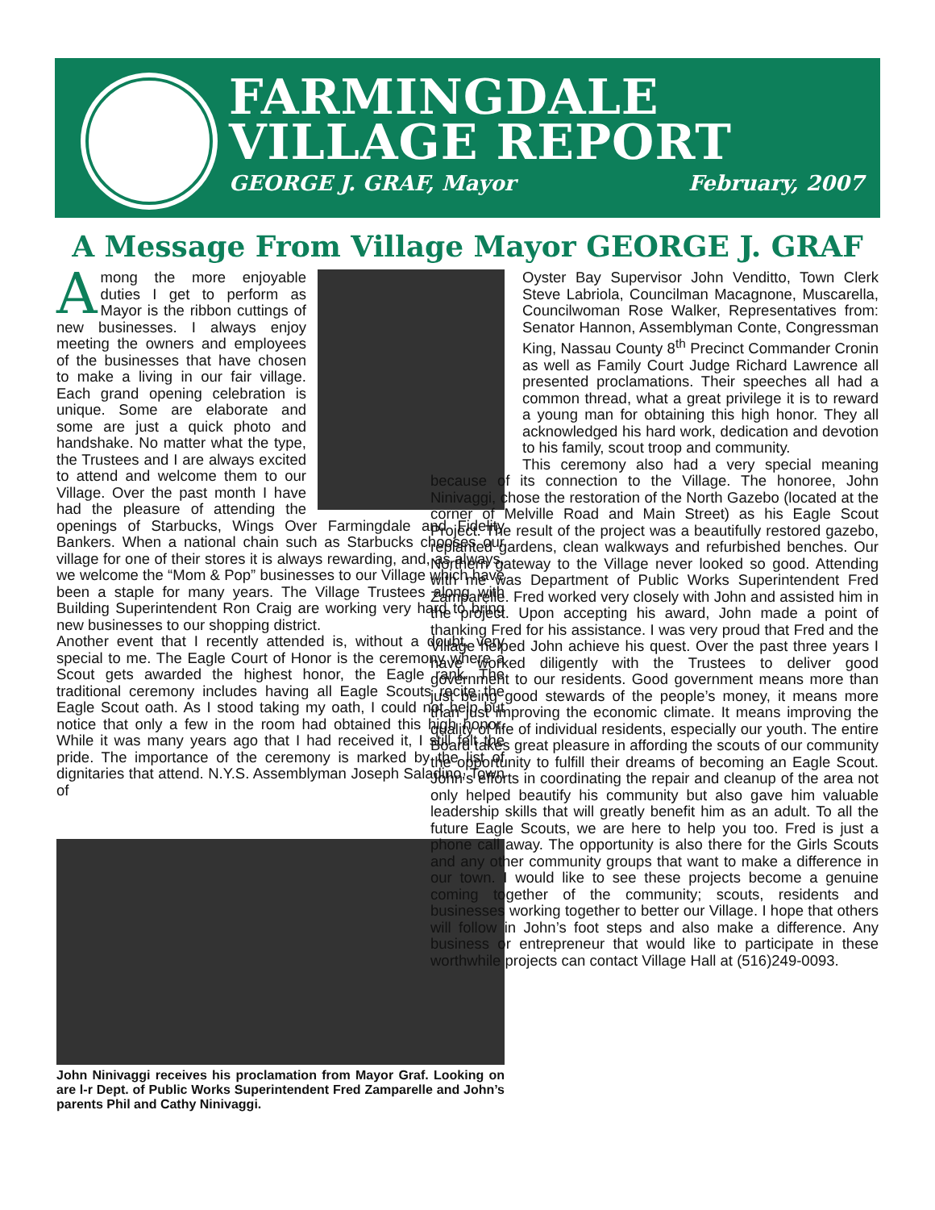FARMINGDALE
VILLAGE REPORT
GEORGE J. GRAF, Mayor February, 2007
A Message From Village Mayor GEORGE J. GRAF
Among the more enjoyable duties I get to perform as Mayor is the ribbon cuttings of new businesses. I always enjoy meeting the owners and employees of the businesses that have chosen to make a living in our fair village. Each grand opening celebration is unique. Some are elaborate and some are just a quick photo and handshake. No matter what the type, the Trustees and I are always excited to attend and welcome them to our Village. Over the past month I have had the pleasure of attending the openings of Starbucks, Wings Over Farmingdale and Fidelity Bankers. When a national chain such as Starbucks chooses our village for one of their stores it is always rewarding, and, as always, we welcome the “Mom & Pop” businesses to our Village which have been a staple for many years. The Village Trustees along with Building Superintendent Ron Craig are working very hard to bring new businesses to our shopping district.
Another event that I recently attended is, without a doubt, very special to me. The Eagle Court of Honor is the ceremony where a Scout gets awarded the highest honor, the Eagle rank. The traditional ceremony includes having all Eagle Scouts recite the Eagle Scout oath. As I stood taking my oath, I could not help but notice that only a few in the room had obtained this high honor. While it was many years ago that I had received it, I still felt the pride. The importance of the ceremony is marked by the list of dignitaries that attend. N.Y.S. Assemblyman Joseph Saladino, Town of
John Ninivaggi receives his proclamation from Mayor Graf. Looking on are l-r Dept. of Public Works Superintendent Fred Zamparelle and John’s parents Phil and Cathy Ninivaggi.
Oyster Bay Supervisor John Venditto, Town Clerk Steve Labriola, Councilman Macagnone, Muscarella, Councilwoman Rose Walker, Representatives from: Senator Hannon, Assemblyman Conte, Congressman King, Nassau County 8<sup>th</sup> Precinct Commander Cronin as well as Family Court Judge Richard Lawrence all presented proclamations. Their speeches all had a common thread, what a great privilege it is to reward a young man for obtaining this high honor. They all acknowledged his hard work, dedication and devotion to his family, scout troop and community.
This ceremony also had a very special meaning because of its connection to the Village. The honoree, John Ninivaggi, chose the restoration of the North Gazebo (located at the corner of Melville Road and Main Street) as his Eagle Scout Project. The result of the project was a beautifully restored gazebo, replanted gardens, clean walkways and refurbished benches. Our Northern gateway to the Village never looked so good. Attending with me was Department of Public Works Superintendent Fred Zamparelle. Fred worked very closely with John and assisted him in the project. Upon accepting his award, John made a point of thanking Fred for his assistance. I was very proud that Fred and the Village helped John achieve his quest. Over the past three years I have worked diligently with the Trustees to deliver good government to our residents. Good government means more than just being good stewards of the people’s money, it means more than just improving the economic climate. It means improving the quality of life of individual residents, especially our youth. The entire Board takes great pleasure in affording the scouts of our community the opportunity to fulfill their dreams of becoming an Eagle Scout. John’s efforts in coordinating the repair and cleanup of the area not only helped beautify his community but also gave him valuable leadership skills that will greatly benefit him as an adult. To all the future Eagle Scouts, we are here to help you too. Fred is just a phone call away. The opportunity is also there for the Girls Scouts and any other community groups that want to make a difference in our town. I would like to see these projects become a genuine coming together of the community; scouts, residents and businesses working together to better our Village. I hope that others will follow in John’s foot steps and also make a difference. Any business or entrepreneur that would like to participate in these worthwhile projects can contact Village Hall at (516)249-0093.